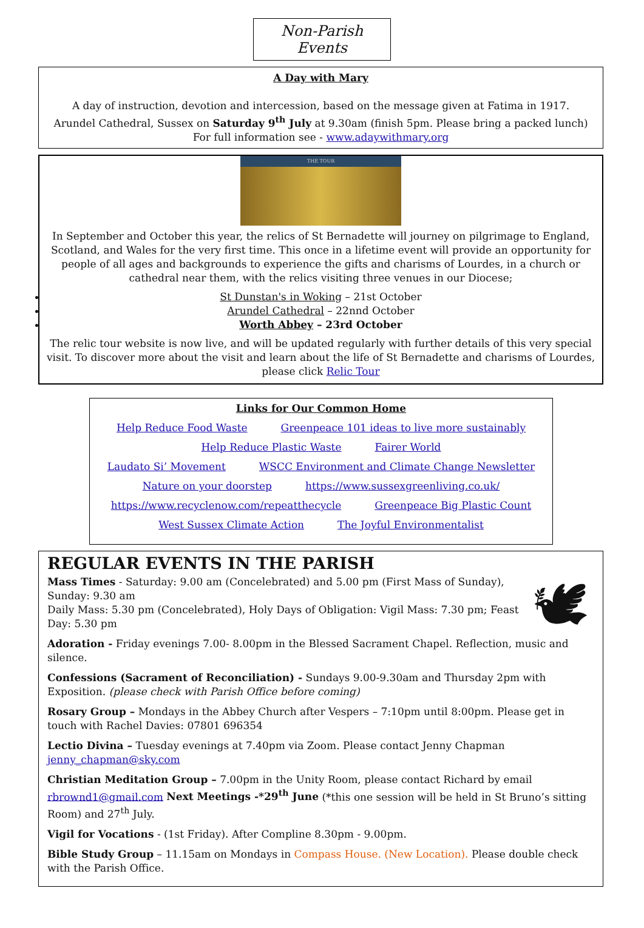Non-Parish Events
A Day with Mary
A day of instruction, devotion and intercession, based on the message given at Fatima in 1917.
Arundel Cathedral, Sussex on Saturday 9<sup>th</sup> July at 9.30am (finish 5pm. Please bring a packed lunch)
For full information see - www.adaywithmary.org
THE TOUR
In September and October this year, the relics of St Bernadette will journey on pilgrimage to England, Scotland, and Wales for the very first time. This once in a lifetime event will provide an opportunity for people of all ages and backgrounds to experience the gifts and charisms of Lourdes, in a church or cathedral near them, with the relics visiting three venues in our Diocese;
St Dunstan's in Woking – 21st October
Arundel Cathedral – 22nnd October
Worth Abbey – 23rd October
The relic tour website is now live, and will be updated regularly with further details of this very special visit. To discover more about the visit and learn about the life of St Bernadette and charisms of Lourdes, please click Relic Tour
Links for Our Common Home
Help Reduce Food Waste Greenpeace 101 ideas to live more sustainably
Help Reduce Plastic Waste Fairer World
Laudato Si’ Movement WSCC Environment and Climate Change Newsletter
Nature on your doorstep https://www.sussexgreenliving.co.uk/
https://www.recyclenow.com/repeatthecycle Greenpeace Big Plastic Count
West Sussex Climate Action The Joyful Environmentalist
REGULAR EVENTS IN THE PARISH
🕊
Mass Times - Saturday: 9.00 am (Concelebrated) and 5.00 pm (First Mass of Sunday), Sunday: 9.30 am
Daily Mass: 5.30 pm (Concelebrated), Holy Days of Obligation: Vigil Mass: 7.30 pm; Feast Day: 5.30 pm
Adoration - Friday evenings 7.00- 8.00pm in the Blessed Sacrament Chapel. Reflection, music and silence.
Confessions (Sacrament of Reconciliation) - Sundays 9.00-9.30am and Thursday 2pm with Exposition. (please check with Parish Office before coming)
Rosary Group – Mondays in the Abbey Church after Vespers – 7:10pm until 8:00pm. Please get in touch with Rachel Davies: 07801 696354
Lectio Divina – Tuesday evenings at 7.40pm via Zoom. Please contact Jenny Chapman jenny_chapman@sky.com
Christian Meditation Group – 7.00pm in the Unity Room, please contact Richard by email rbrownd1@gmail.com Next Meetings -*29<sup>th</sup> June (*this one session will be held in St Bruno’s sitting Room) and 27<sup>th</sup> July.
Vigil for Vocations - (1st Friday). After Compline 8.30pm - 9.00pm.
Bible Study Group – 11.15am on Mondays in Compass House. (New Location). Please double check with the Parish Office.